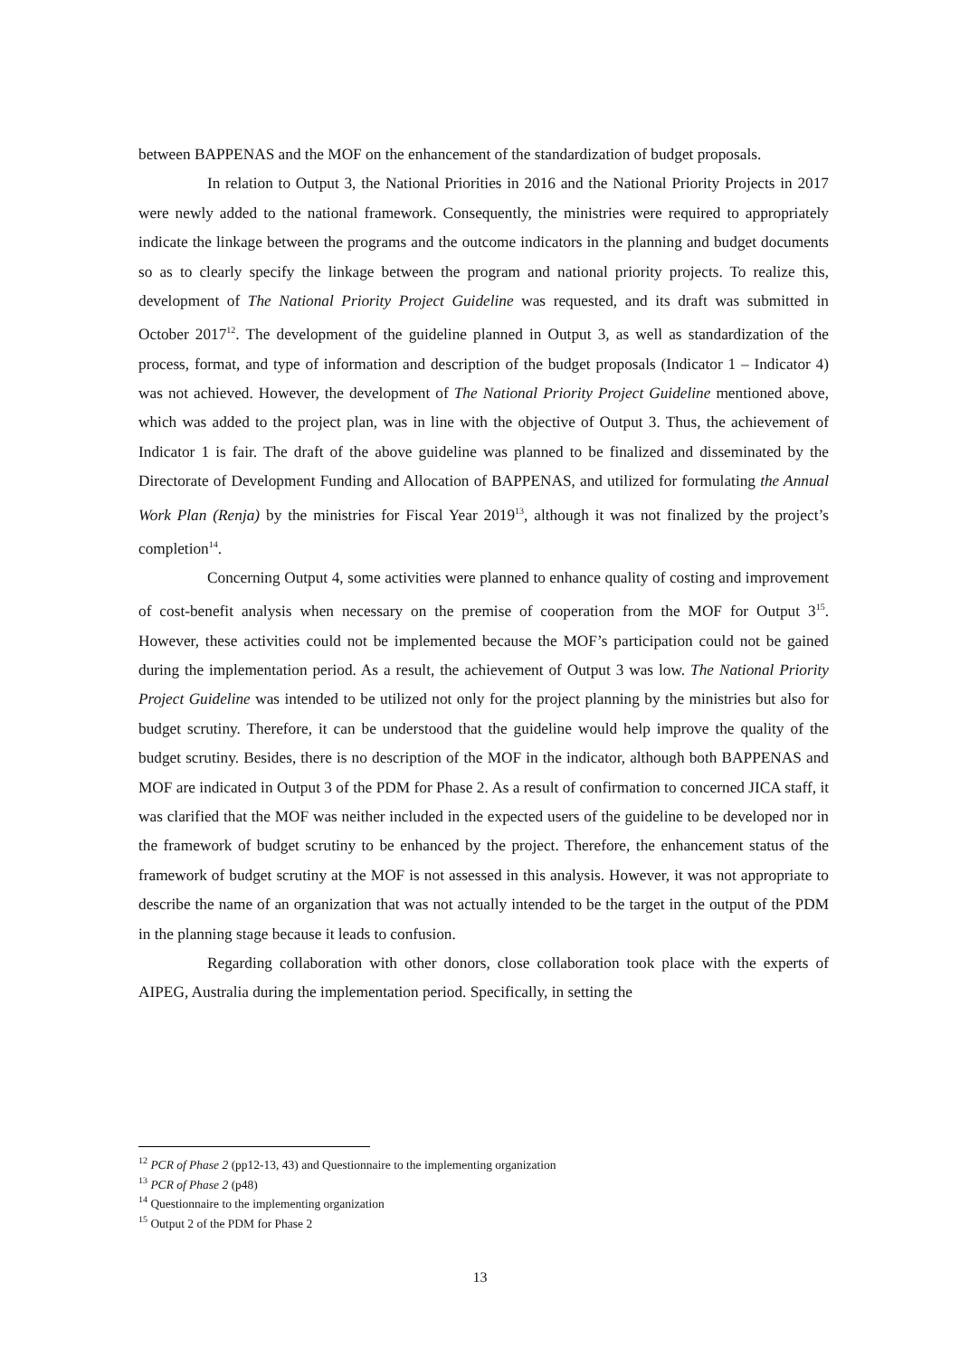between BAPPENAS and the MOF on the enhancement of the standardization of budget proposals.
In relation to Output 3, the National Priorities in 2016 and the National Priority Projects in 2017 were newly added to the national framework. Consequently, the ministries were required to appropriately indicate the linkage between the programs and the outcome indicators in the planning and budget documents so as to clearly specify the linkage between the program and national priority projects. To realize this, development of The National Priority Project Guideline was requested, and its draft was submitted in October 2017<sup>12</sup>. The development of the guideline planned in Output 3, as well as standardization of the process, format, and type of information and description of the budget proposals (Indicator 1 – Indicator 4) was not achieved. However, the development of The National Priority Project Guideline mentioned above, which was added to the project plan, was in line with the objective of Output 3. Thus, the achievement of Indicator 1 is fair. The draft of the above guideline was planned to be finalized and disseminated by the Directorate of Development Funding and Allocation of BAPPENAS, and utilized for formulating the Annual Work Plan (Renja) by the ministries for Fiscal Year 2019<sup>13</sup>, although it was not finalized by the project’s completion<sup>14</sup>.
Concerning Output 4, some activities were planned to enhance quality of costing and improvement of cost-benefit analysis when necessary on the premise of cooperation from the MOF for Output 3<sup>15</sup>. However, these activities could not be implemented because the MOF’s participation could not be gained during the implementation period. As a result, the achievement of Output 3 was low. The National Priority Project Guideline was intended to be utilized not only for the project planning by the ministries but also for budget scrutiny. Therefore, it can be understood that the guideline would help improve the quality of the budget scrutiny. Besides, there is no description of the MOF in the indicator, although both BAPPENAS and MOF are indicated in Output 3 of the PDM for Phase 2. As a result of confirmation to concerned JICA staff, it was clarified that the MOF was neither included in the expected users of the guideline to be developed nor in the framework of budget scrutiny to be enhanced by the project. Therefore, the enhancement status of the framework of budget scrutiny at the MOF is not assessed in this analysis. However, it was not appropriate to describe the name of an organization that was not actually intended to be the target in the output of the PDM in the planning stage because it leads to confusion.
Regarding collaboration with other donors, close collaboration took place with the experts of AIPEG, Australia during the implementation period. Specifically, in setting the
<sup>12</sup> PCR of Phase 2 (pp12-13, 43) and Questionnaire to the implementing organization
<sup>13</sup> PCR of Phase 2 (p48)
<sup>14</sup> Questionnaire to the implementing organization
<sup>15</sup> Output 2 of the PDM for Phase 2
13